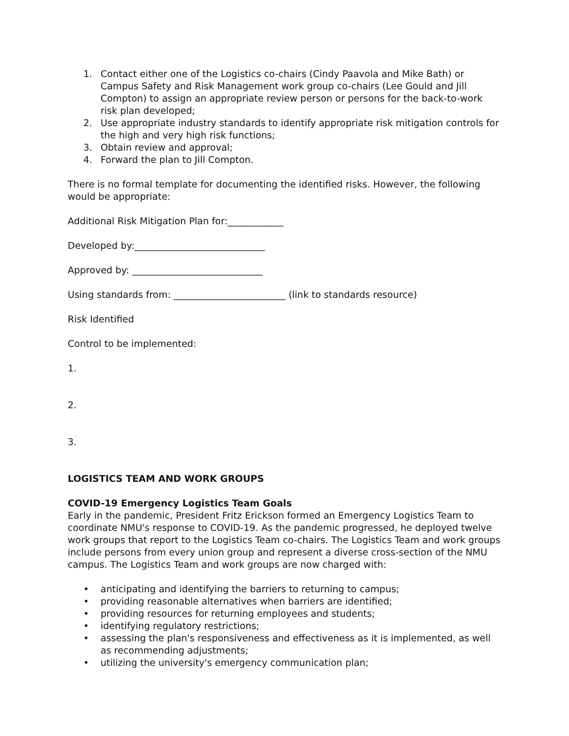1. Contact either one of the Logistics co-chairs (Cindy Paavola and Mike Bath) or Campus Safety and Risk Management work group co-chairs (Lee Gould and Jill Compton) to assign an appropriate review person or persons for the back-to-work risk plan developed;
2. Use appropriate industry standards to identify appropriate risk mitigation controls for the high and very high risk functions;
3. Obtain review and approval;
4. Forward the plan to Jill Compton.
There is no formal template for documenting the identified risks. However, the following would be appropriate:
Additional Risk Mitigation Plan for:____________
Developed by:____________________________
Approved by: ____________________________
Using standards from: ________________________ (link to standards resource)
Risk Identified
Control to be implemented:
1.
2.
3.
LOGISTICS TEAM AND WORK GROUPS
COVID-19 Emergency Logistics Team Goals
Early in the pandemic, President Fritz Erickson formed an Emergency Logistics Team to coordinate NMU's response to COVID-19. As the pandemic progressed, he deployed twelve work groups that report to the Logistics Team co-chairs. The Logistics Team and work groups include persons from every union group and represent a diverse cross-section of the NMU campus. The Logistics Team and work groups are now charged with:
• anticipating and identifying the barriers to returning to campus;
• providing reasonable alternatives when barriers are identified;
• providing resources for returning employees and students;
• identifying regulatory restrictions;
• assessing the plan's responsiveness and effectiveness as it is implemented, as well as recommending adjustments;
• utilizing the university's emergency communication plan;